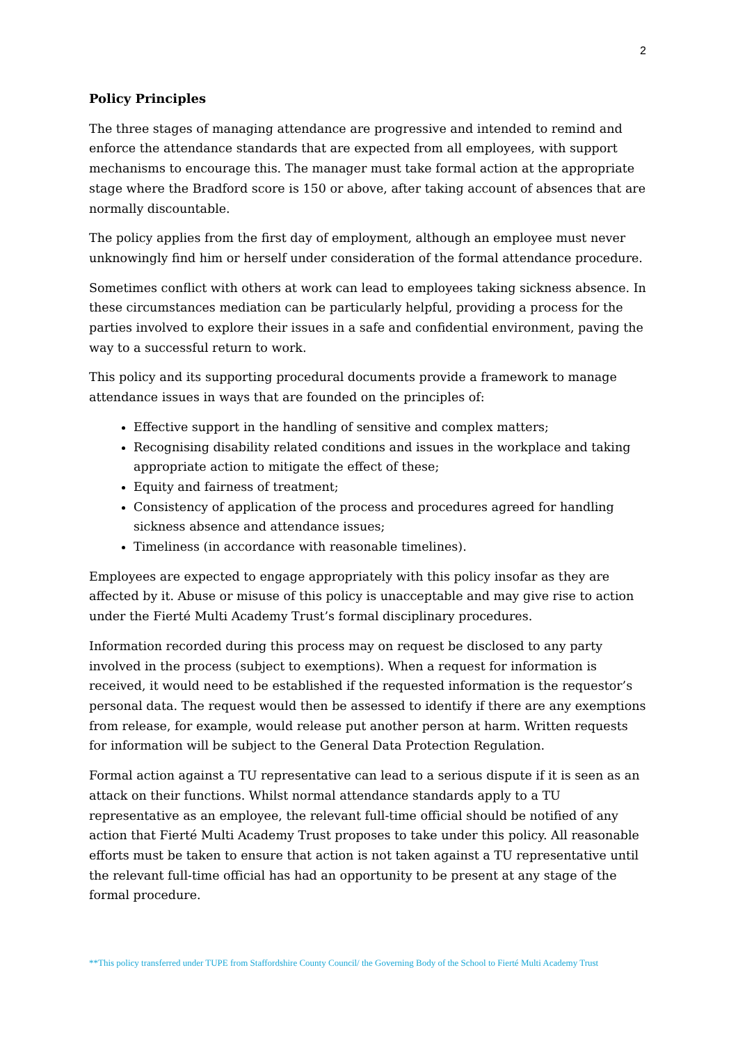2
Policy Principles
The three stages of managing attendance are progressive and intended to remind and enforce the attendance standards that are expected from all employees, with support mechanisms to encourage this. The manager must take formal action at the appropriate stage where the Bradford score is 150 or above, after taking account of absences that are normally discountable.
The policy applies from the first day of employment, although an employee must never unknowingly find him or herself under consideration of the formal attendance procedure.
Sometimes conflict with others at work can lead to employees taking sickness absence. In these circumstances mediation can be particularly helpful, providing a process for the parties involved to explore their issues in a safe and confidential environment, paving the way to a successful return to work.
This policy and its supporting procedural documents provide a framework to manage attendance issues in ways that are founded on the principles of:
Effective support in the handling of sensitive and complex matters;
Recognising disability related conditions and issues in the workplace and taking appropriate action to mitigate the effect of these;
Equity and fairness of treatment;
Consistency of application of the process and procedures agreed for handling sickness absence and attendance issues;
Timeliness (in accordance with reasonable timelines).
Employees are expected to engage appropriately with this policy insofar as they are affected by it. Abuse or misuse of this policy is unacceptable and may give rise to action under the Fierté Multi Academy Trust’s formal disciplinary procedures.
Information recorded during this process may on request be disclosed to any party involved in the process (subject to exemptions). When a request for information is received, it would need to be established if the requested information is the requestor’s personal data. The request would then be assessed to identify if there are any exemptions from release, for example, would release put another person at harm. Written requests for information will be subject to the General Data Protection Regulation.
Formal action against a TU representative can lead to a serious dispute if it is seen as an attack on their functions. Whilst normal attendance standards apply to a TU representative as an employee, the relevant full-time official should be notified of any action that Fierté Multi Academy Trust proposes to take under this policy. All reasonable efforts must be taken to ensure that action is not taken against a TU representative until the relevant full-time official has had an opportunity to be present at any stage of the formal procedure.
**This policy transferred under TUPE from Staffordshire County Council/ the Governing Body of the School to Fierté Multi Academy Trust